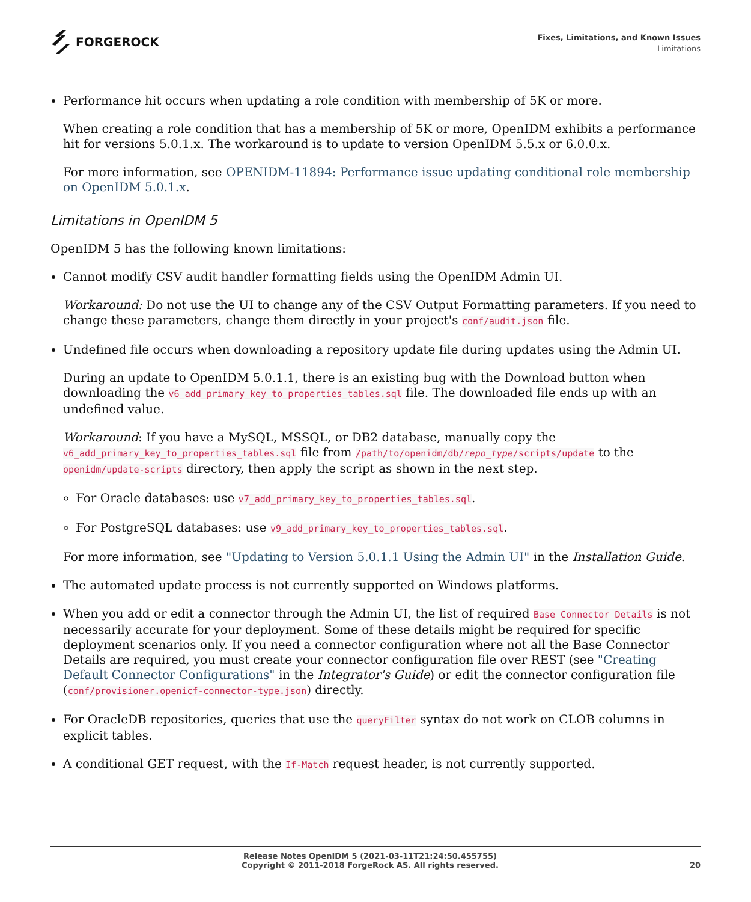FORGEROCK
Fixes, Limitations, and Known Issues
Limitations
Performance hit occurs when updating a role condition with membership of 5K or more.
When creating a role condition that has a membership of 5K or more, OpenIDM exhibits a performance hit for versions 5.0.1.x. The workaround is to update to version OpenIDM 5.5.x or 6.0.0.x.
For more information, see OPENIDM-11894: Performance issue updating conditional role membership on OpenIDM 5.0.1.x.
Limitations in OpenIDM 5
OpenIDM 5 has the following known limitations:
Cannot modify CSV audit handler formatting fields using the OpenIDM Admin UI.
Workaround: Do not use the UI to change any of the CSV Output Formatting parameters. If you need to change these parameters, change them directly in your project's conf/audit.json file.
Undefined file occurs when downloading a repository update file during updates using the Admin UI.
During an update to OpenIDM 5.0.1.1, there is an existing bug with the Download button when downloading the v6_add_primary_key_to_properties_tables.sql file. The downloaded file ends up with an undefined value.
Workaround: If you have a MySQL, MSSQL, or DB2 database, manually copy the v6_add_primary_key_to_properties_tables.sql file from /path/to/openidm/db/repo_type/scripts/update to the openidm/update-scripts directory, then apply the script as shown in the next step.
For Oracle databases: use v7_add_primary_key_to_properties_tables.sql.
For PostgreSQL databases: use v9_add_primary_key_to_properties_tables.sql.
For more information, see "Updating to Version 5.0.1.1 Using the Admin UI" in the Installation Guide.
The automated update process is not currently supported on Windows platforms.
When you add or edit a connector through the Admin UI, the list of required Base Connector Details is not necessarily accurate for your deployment. Some of these details might be required for specific deployment scenarios only. If you need a connector configuration where not all the Base Connector Details are required, you must create your connector configuration file over REST (see "Creating Default Connector Configurations" in the Integrator's Guide) or edit the connector configuration file (conf/provisioner.openicf-connector-type.json) directly.
For OracleDB repositories, queries that use the queryFilter syntax do not work on CLOB columns in explicit tables.
A conditional GET request, with the If-Match request header, is not currently supported.
Release Notes OpenIDM 5 (2021-03-11T21:24:50.455755)
Copyright © 2011-2018 ForgeRock AS. All rights reserved.
20